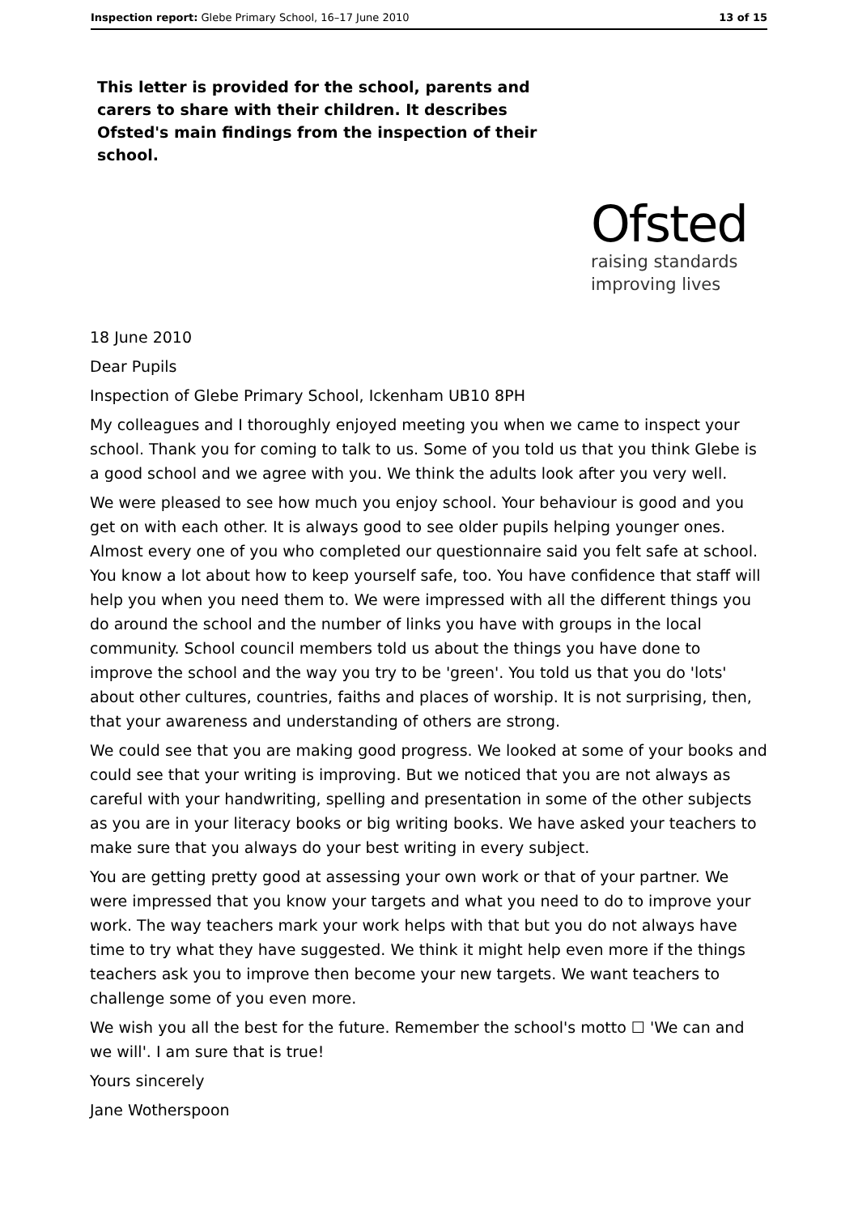Inspection report: Glebe Primary School, 16–17 June 2010 13 of 15
This letter is provided for the school, parents and carers to share with their children. It describes Ofsted's main findings from the inspection of their school.
Ofsted
raising standards
improving lives
18 June 2010
Dear Pupils
Inspection of Glebe Primary School, Ickenham UB10 8PH
My colleagues and I thoroughly enjoyed meeting you when we came to inspect your school. Thank you for coming to talk to us. Some of you told us that you think Glebe is a good school and we agree with you. We think the adults look after you very well.
We were pleased to see how much you enjoy school. Your behaviour is good and you get on with each other. It is always good to see older pupils helping younger ones. Almost every one of you who completed our questionnaire said you felt safe at school. You know a lot about how to keep yourself safe, too. You have confidence that staff will help you when you need them to. We were impressed with all the different things you do around the school and the number of links you have with groups in the local community. School council members told us about the things you have done to improve the school and the way you try to be 'green'. You told us that you do 'lots' about other cultures, countries, faiths and places of worship. It is not surprising, then, that your awareness and understanding of others are strong.
We could see that you are making good progress. We looked at some of your books and could see that your writing is improving. But we noticed that you are not always as careful with your handwriting, spelling and presentation in some of the other subjects as you are in your literacy books or big writing books. We have asked your teachers to make sure that you always do your best writing in every subject.
You are getting pretty good at assessing your own work or that of your partner. We were impressed that you know your targets and what you need to do to improve your work. The way teachers mark your work helps with that but you do not always have time to try what they have suggested. We think it might help even more if the things teachers ask you to improve then become your new targets. We want teachers to challenge some of you even more.
We wish you all the best for the future. Remember the school's motto ☐ 'We can and we will'. I am sure that is true!
Yours sincerely
Jane Wotherspoon